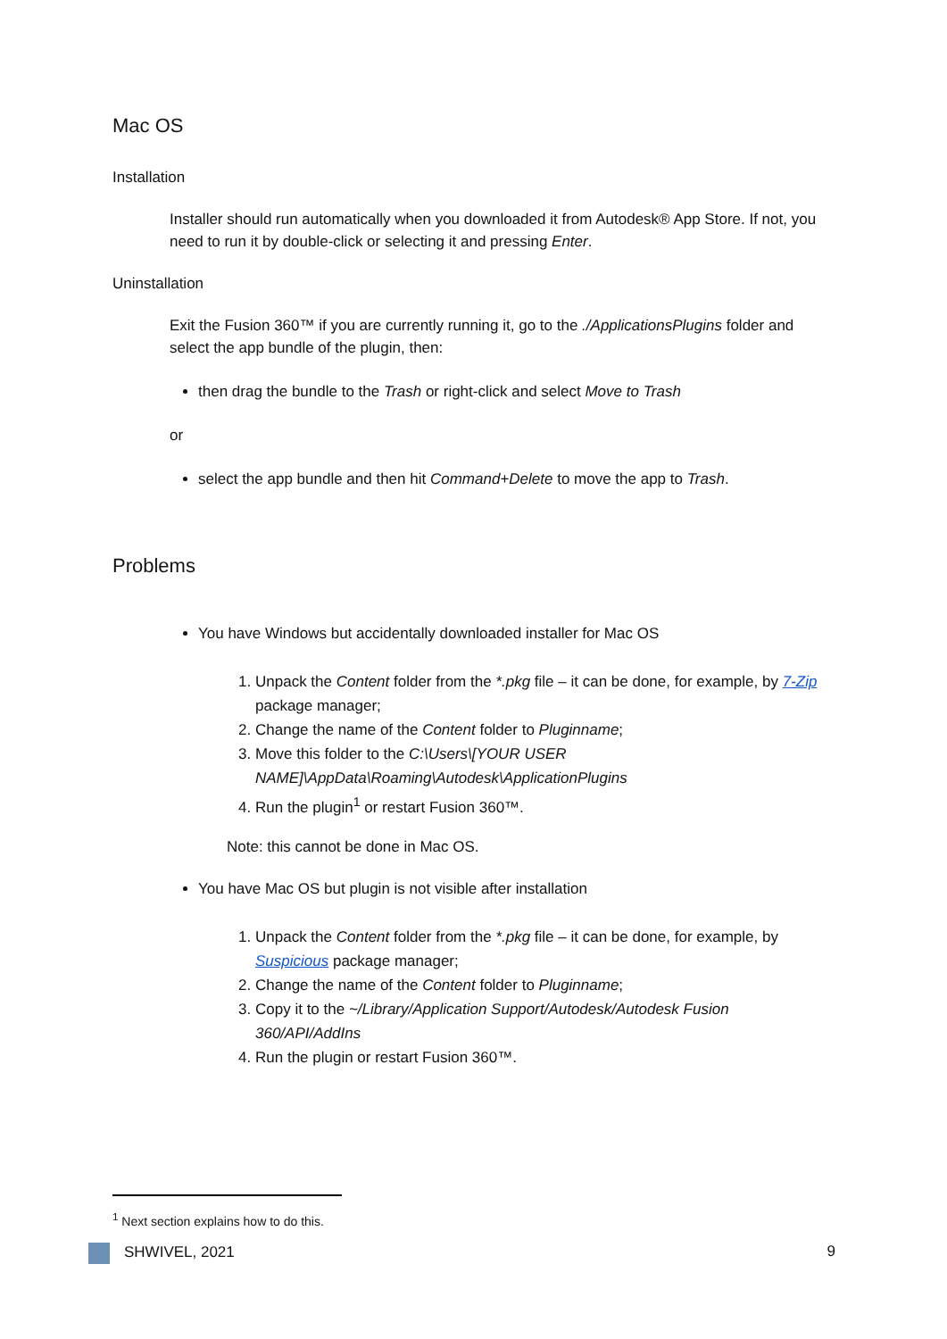Mac OS
Installation
Installer should run automatically when you downloaded it from Autodesk® App Store. If not, you need to run it by double-click or selecting it and pressing Enter.
Uninstallation
Exit the Fusion 360™ if you are currently running it, go to the ./ApplicationsPlugins folder and select the app bundle of the plugin, then:
then drag the bundle to the Trash or right-click and select Move to Trash
or
select the app bundle and then hit Command+Delete to move the app to Trash.
Problems
You have Windows but accidentally downloaded installer for Mac OS
1. Unpack the Content folder from the *.pkg file – it can be done, for example, by 7-Zip package manager;
2. Change the name of the Content folder to Pluginname;
3. Move this folder to the C:\Users\[YOUR USER NAME]\AppData\Roaming\Autodesk\ApplicationPlugins
4. Run the plugin<sup>1</sup> or restart Fusion 360™.
Note: this cannot be done in Mac OS.
You have Mac OS but plugin is not visible after installation
1. Unpack the Content folder from the *.pkg file – it can be done, for example, by Suspicious package manager;
2. Change the name of the Content folder to Pluginname;
3. Copy it to the ~/Library/Application Support/Autodesk/Autodesk Fusion 360/API/AddIns
4. Run the plugin or restart Fusion 360™.
<sup>1</sup> Next section explains how to do this.
SHWIVEL, 2021 9